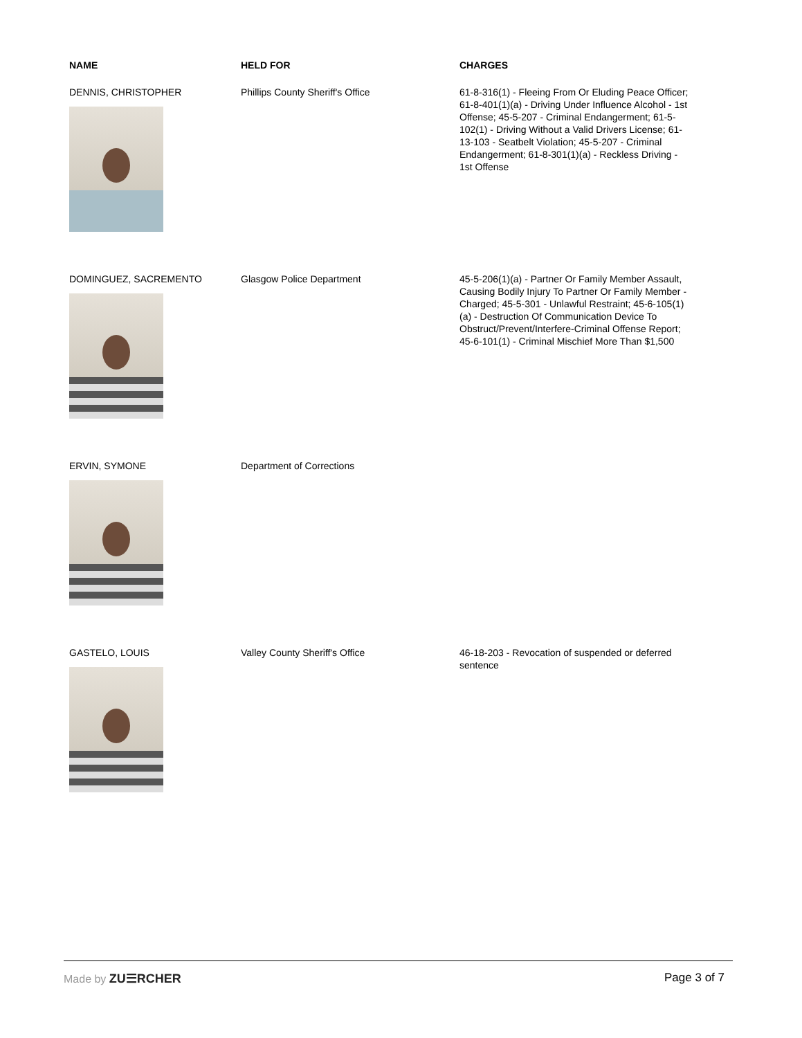| NAME | HELD FOR | CHARGES |
| --- | --- | --- |
| DENNIS, CHRISTOPHER | Phillips County Sheriff's Office | 61-8-316(1) - Fleeing From Or Eluding Peace Officer; 61-8-401(1)(a) - Driving Under Influence Alcohol - 1st Offense; 45-5-207 - Criminal Endangerment; 61-5-102(1) - Driving Without a Valid Drivers License; 61-13-103 - Seatbelt Violation; 45-5-207 - Criminal Endangerment; 61-8-301(1)(a) - Reckless Driving - 1st Offense |
| DOMINGUEZ, SACREMENTO | Glasgow Police Department | 45-5-206(1)(a) - Partner Or Family Member Assault, Causing Bodily Injury To Partner Or Family Member - Charged; 45-5-301 - Unlawful Restraint; 45-6-105(1)(a) - Destruction Of Communication Device To Obstruct/Prevent/Interfere-Criminal Offense Report; 45-6-101(1) - Criminal Mischief More Than $1,500 |
| ERVIN, SYMONE | Department of Corrections | |
| GASTELO, LOUIS | Valley County Sheriff's Office | 46-18-203 - Revocation of suspended or deferred sentence |
Made by ZU☰RCHER Page 3 of 7